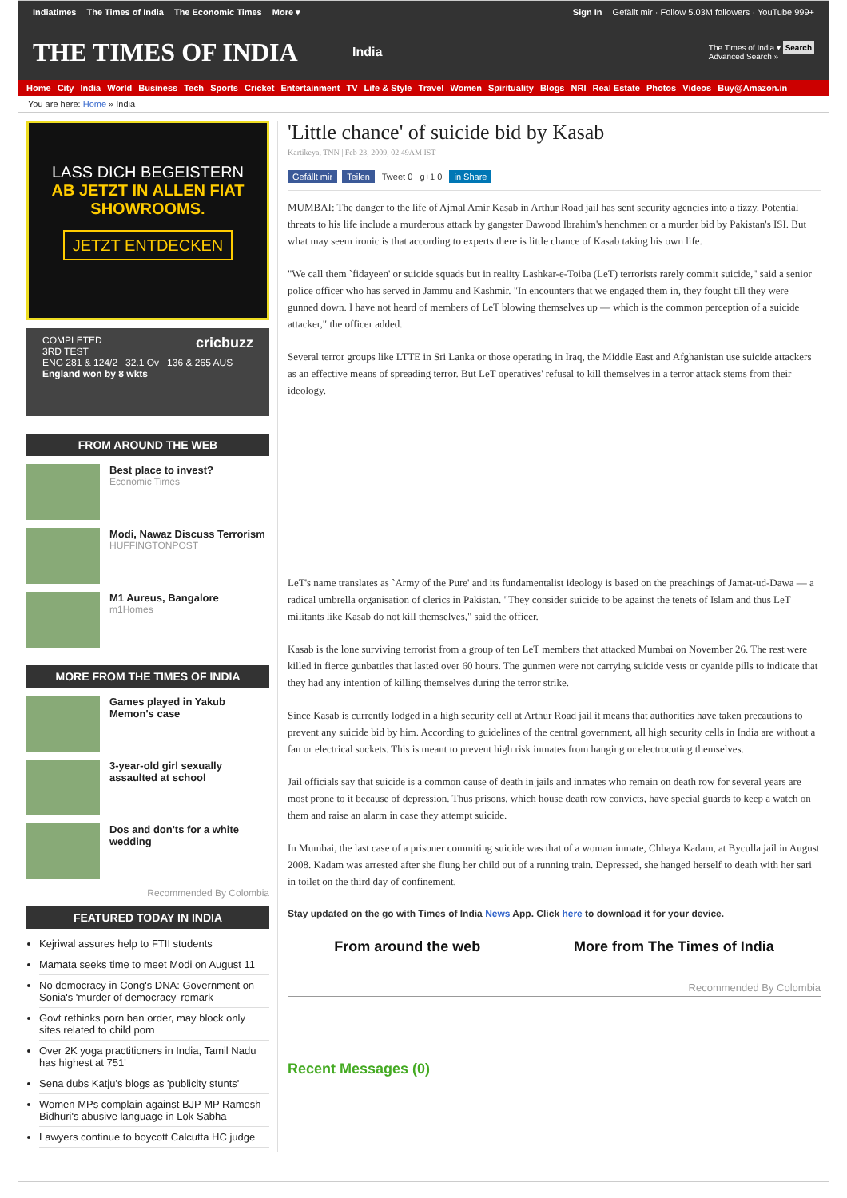Indiatimes The Times of India The Economic Times More ▾
Sign In Gefällt mir · Follow 5.03M followers · YouTube 999+
THE TIMES OF INDIA
India
The Times of India ▾ Search
Advanced Search »
Home City India World Business Tech Sports Cricket Entertainment TV Life & Style Travel Women Spirituality Blogs NRI Real Estate Photos Videos Buy@Amazon.in
You are here: Home » India
LASS DICH BEGEISTERN
AB JETZT IN ALLEN FIAT
SHOWROOMS.
JETZT ENTDECKEN
COMPLETED cricbuzz
3RD TEST
ENG 281 & 124/2 32.1 Ov 136 & 265 AUS
England won by 8 wkts
FROM AROUND THE WEB
Best place to invest?
Economic Times
Modi, Nawaz Discuss Terrorism
HUFFINGTONPOST
M1 Aureus, Bangalore
m1Homes
MORE FROM THE TIMES OF INDIA
Games played in Yakub Memon's case
3-year-old girl sexually assaulted at school
Dos and don'ts for a white wedding
Recommended By Colombia
FEATURED TODAY IN INDIA
Kejriwal assures help to FTII students
Mamata seeks time to meet Modi on August 11
No democracy in Cong's DNA: Government on Sonia's 'murder of democracy' remark
Govt rethinks porn ban order, may block only sites related to child porn
Over 2K yoga practitioners in India, Tamil Nadu has highest at 751'
Sena dubs Katju's blogs as 'publicity stunts'
Women MPs complain against BJP MP Ramesh Bidhuri's abusive language in Lok Sabha
Lawyers continue to boycott Calcutta HC judge
'Little chance' of suicide bid by Kasab
Kartikeya, TNN | Feb 23, 2009, 02.49AM IST
Gefällt mir Teilen Tweet 0 g+1 0 in Share
MUMBAI: The danger to the life of Ajmal Amir Kasab in Arthur Road jail has sent security agencies into a tizzy. Potential threats to his life include a murderous attack by gangster Dawood Ibrahim's henchmen or a murder bid by Pakistan's ISI. But what may seem ironic is that according to experts there is little chance of Kasab taking his own life.
"We call them `fidayeen' or suicide squads but in reality Lashkar-e-Toiba (LeT) terrorists rarely commit suicide," said a senior police officer who has served in Jammu and Kashmir. "In encounters that we engaged them in, they fought till they were gunned down. I have not heard of members of LeT blowing themselves up — which is the common perception of a suicide attacker," the officer added.
Several terror groups like LTTE in Sri Lanka or those operating in Iraq, the Middle East and Afghanistan use suicide attackers as an effective means of spreading terror. But LeT operatives' refusal to kill themselves in a terror attack stems from their ideology.
LeT's name translates as `Army of the Pure' and its fundamentalist ideology is based on the preachings of Jamat-ud-Dawa — a radical umbrella organisation of clerics in Pakistan. "They consider suicide to be against the tenets of Islam and thus LeT militants like Kasab do not kill themselves," said the officer.
Kasab is the lone surviving terrorist from a group of ten LeT members that attacked Mumbai on November 26. The rest were killed in fierce gunbattles that lasted over 60 hours. The gunmen were not carrying suicide vests or cyanide pills to indicate that they had any intention of killing themselves during the terror strike.
Since Kasab is currently lodged in a high security cell at Arthur Road jail it means that authorities have taken precautions to prevent any suicide bid by him. According to guidelines of the central government, all high security cells in India are without a fan or electrical sockets. This is meant to prevent high risk inmates from hanging or electrocuting themselves.
Jail officials say that suicide is a common cause of death in jails and inmates who remain on death row for several years are most prone to it because of depression. Thus prisons, which house death row convicts, have special guards to keep a watch on them and raise an alarm in case they attempt suicide.
In Mumbai, the last case of a prisoner commiting suicide was that of a woman inmate, Chhaya Kadam, at Byculla jail in August 2008. Kadam was arrested after she flung her child out of a running train. Depressed, she hanged herself to death with her sari in toilet on the third day of confinement.
Stay updated on the go with Times of India News App. Click here to download it for your device.
From around the web More from The Times of India
Recommended By Colombia
Recent Messages (0)